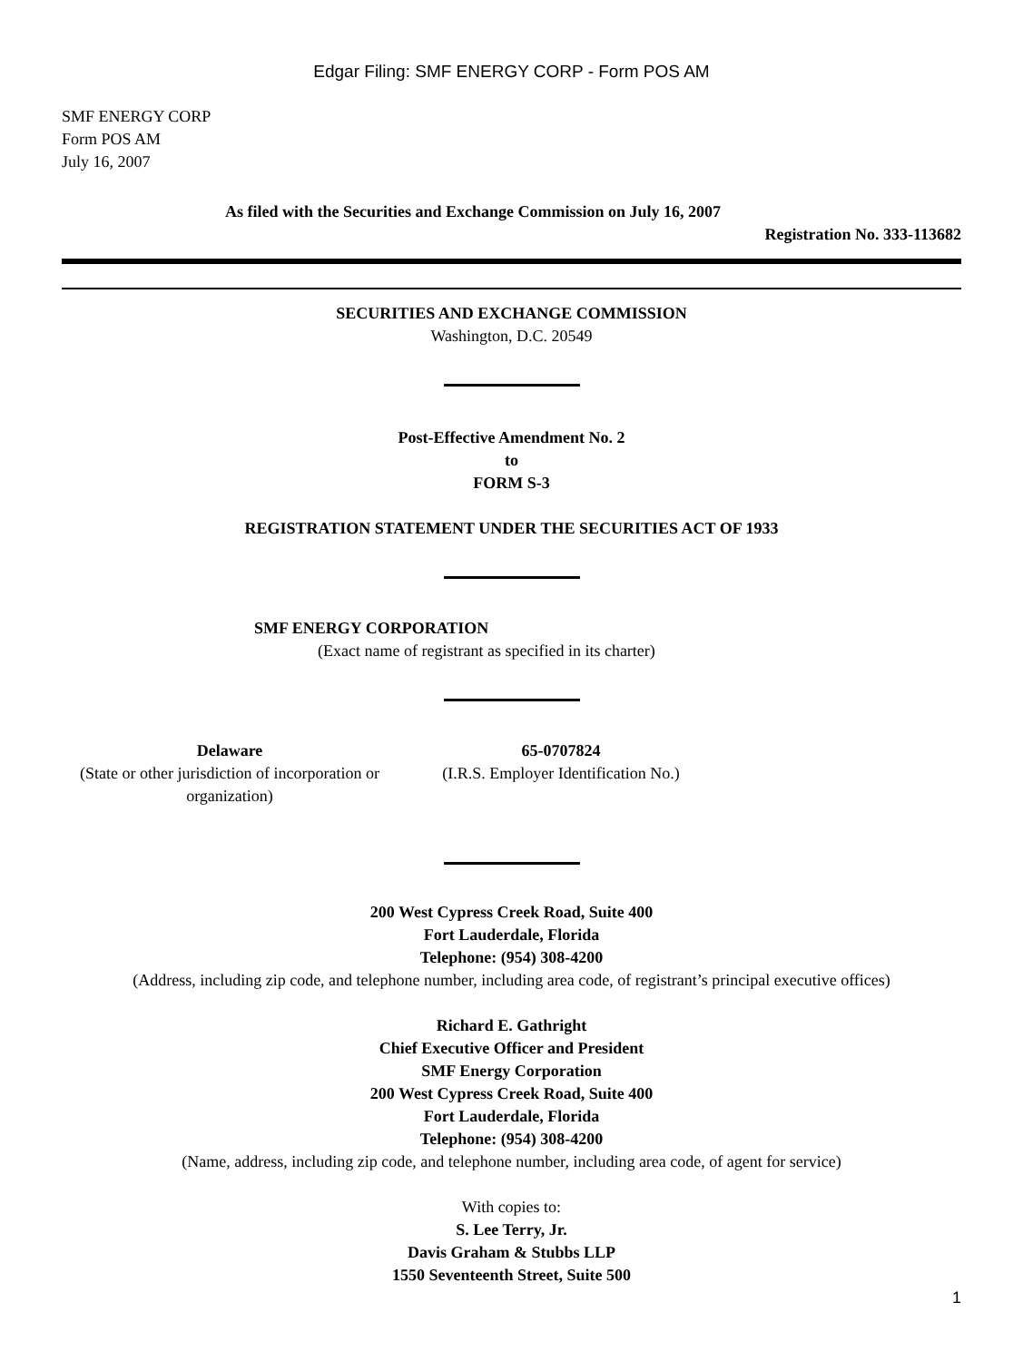Edgar Filing: SMF ENERGY CORP - Form POS AM
SMF ENERGY CORP
Form POS AM
July 16, 2007
As filed with the Securities and Exchange Commission on July 16, 2007
Registration No. 333-113682
SECURITIES AND EXCHANGE COMMISSION
Washington, D.C. 20549
Post-Effective Amendment No. 2
to
FORM S-3
REGISTRATION STATEMENT UNDER THE SECURITIES ACT OF 1933
SMF ENERGY CORPORATION
(Exact name of registrant as specified in its charter)
Delaware
(State or other jurisdiction of incorporation or organization)
65-0707824
(I.R.S. Employer Identification No.)
200 West Cypress Creek Road, Suite 400
Fort Lauderdale, Florida
Telephone: (954) 308-4200
(Address, including zip code, and telephone number, including area code, of registrant’s principal executive offices)
Richard E. Gathright
Chief Executive Officer and President
SMF Energy Corporation
200 West Cypress Creek Road, Suite 400
Fort Lauderdale, Florida
Telephone: (954) 308-4200
(Name, address, including zip code, and telephone number, including area code, of agent for service)
With copies to:
S. Lee Terry, Jr.
Davis Graham & Stubbs LLP
1550 Seventeenth Street, Suite 500
1